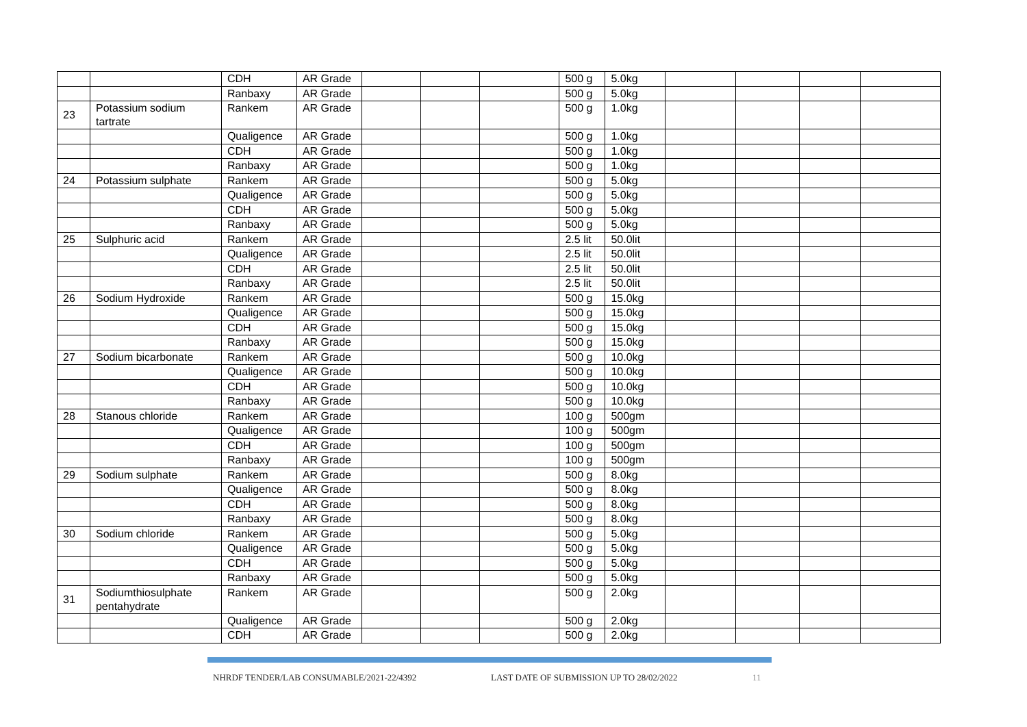| | | CDH | AR Grade | | | | 500 g | 5.0kg | | | | |
| | | Ranbaxy | AR Grade | | | | 500 g | 5.0kg | | | | |
| 23 | Potassium sodium tartrate | Rankem | AR Grade | | | | 500 g | 1.0kg | | | | |
| | | Qualigence | AR Grade | | | | 500 g | 1.0kg | | | | |
| | | CDH | AR Grade | | | | 500 g | 1.0kg | | | | |
| | | Ranbaxy | AR Grade | | | | 500 g | 1.0kg | | | | |
| 24 | Potassium sulphate | Rankem | AR Grade | | | | 500 g | 5.0kg | | | | |
| | | Qualigence | AR Grade | | | | 500 g | 5.0kg | | | | |
| | | CDH | AR Grade | | | | 500 g | 5.0kg | | | | |
| | | Ranbaxy | AR Grade | | | | 500 g | 5.0kg | | | | |
| 25 | Sulphuric acid | Rankem | AR Grade | | | | 2.5 lit | 50.0lit | | | | |
| | | Qualigence | AR Grade | | | | 2.5 lit | 50.0lit | | | | |
| | | CDH | AR Grade | | | | 2.5 lit | 50.0lit | | | | |
| | | Ranbaxy | AR Grade | | | | 2.5 lit | 50.0lit | | | | |
| 26 | Sodium Hydroxide | Rankem | AR Grade | | | | 500 g | 15.0kg | | | | |
| | | Qualigence | AR Grade | | | | 500 g | 15.0kg | | | | |
| | | CDH | AR Grade | | | | 500 g | 15.0kg | | | | |
| | | Ranbaxy | AR Grade | | | | 500 g | 15.0kg | | | | |
| 27 | Sodium bicarbonate | Rankem | AR Grade | | | | 500 g | 10.0kg | | | | |
| | | Qualigence | AR Grade | | | | 500 g | 10.0kg | | | | |
| | | CDH | AR Grade | | | | 500 g | 10.0kg | | | | |
| | | Ranbaxy | AR Grade | | | | 500 g | 10.0kg | | | | |
| 28 | Stanous chloride | Rankem | AR Grade | | | | 100 g | 500gm | | | | |
| | | Qualigence | AR Grade | | | | 100 g | 500gm | | | | |
| | | CDH | AR Grade | | | | 100 g | 500gm | | | | |
| | | Ranbaxy | AR Grade | | | | 100 g | 500gm | | | | |
| 29 | Sodium sulphate | Rankem | AR Grade | | | | 500 g | 8.0kg | | | | |
| | | Qualigence | AR Grade | | | | 500 g | 8.0kg | | | | |
| | | CDH | AR Grade | | | | 500 g | 8.0kg | | | | |
| | | Ranbaxy | AR Grade | | | | 500 g | 8.0kg | | | | |
| 30 | Sodium chloride | Rankem | AR Grade | | | | 500 g | 5.0kg | | | | |
| | | Qualigence | AR Grade | | | | 500 g | 5.0kg | | | | |
| | | CDH | AR Grade | | | | 500 g | 5.0kg | | | | |
| | | Ranbaxy | AR Grade | | | | 500 g | 5.0kg | | | | |
| 31 | Sodiumthiosulphate pentahydrate | Rankem | AR Grade | | | | 500 g | 2.0kg | | | | |
| | | Qualigence | AR Grade | | | | 500 g | 2.0kg | | | | |
| | | CDH | AR Grade | | | | 500 g | 2.0kg | | | | |
NHRDF TENDER/LAB CONSUMABLE/2021-22/4392 LAST DATE OF SUBMISSION UP TO 28/02/2022 11